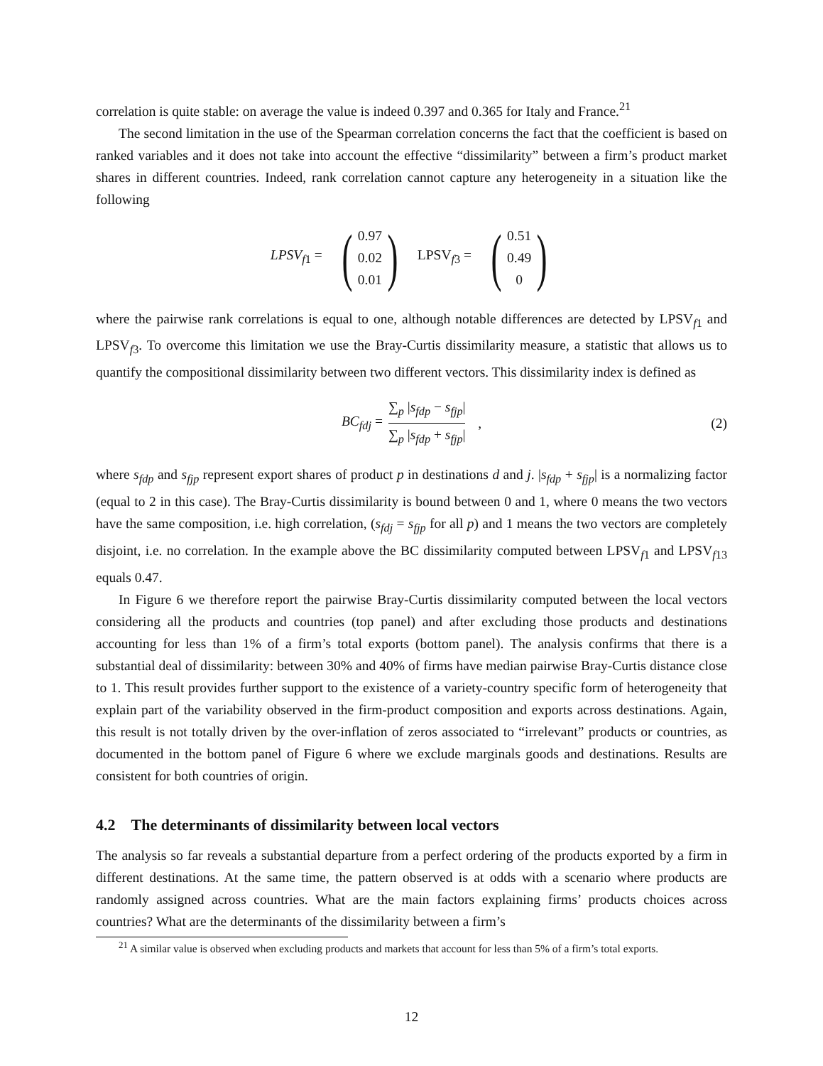correlation is quite stable: on average the value is indeed 0.397 and 0.365 for Italy and France.<sup>21</sup>
The second limitation in the use of the Spearman correlation concerns the fact that the coefficient is based on ranked variables and it does not take into account the effective “dissimilarity” between a firm’s product market shares in different countries. Indeed, rank correlation cannot capture any heterogeneity in a situation like the following
LPSV<sub>f1</sub> = (0.97
0.02
0.01) LPSV<sub>f3</sub> = (0.51
0.49
0)
where the pairwise rank correlations is equal to one, although notable differences are detected by LPSV<sub>f1</sub> and LPSV<sub>f3</sub>. To overcome this limitation we use the Bray-Curtis dissimilarity measure, a statistic that allows us to quantify the compositional dissimilarity between two different vectors. This dissimilarity index is defined as
BC<sub>fdj</sub> = ∑<sub>p</sub> |s<sub>fdp</sub> − s<sub>fjp</sub>| ∑<sub>p</sub> |s<sub>fdp</sub> + s<sub>fjp</sub>| , (2)
where s<sub>fdp</sub> and s<sub>fjp</sub> represent export shares of product p in destinations d and j. |s<sub>fdp</sub> + s<sub>fjp</sub>| is a normalizing factor (equal to 2 in this case). The Bray-Curtis dissimilarity is bound between 0 and 1, where 0 means the two vectors have the same composition, i.e. high correlation, (s<sub>fdj</sub> = s<sub>fjp</sub> for all p) and 1 means the two vectors are completely disjoint, i.e. no correlation. In the example above the BC dissimilarity computed between LPSV<sub>f1</sub> and LPSV<sub>f13</sub> equals 0.47.
In Figure 6 we therefore report the pairwise Bray-Curtis dissimilarity computed between the local vectors considering all the products and countries (top panel) and after excluding those products and destinations accounting for less than 1% of a firm’s total exports (bottom panel). The analysis confirms that there is a substantial deal of dissimilarity: between 30% and 40% of firms have median pairwise Bray-Curtis distance close to 1. This result provides further support to the existence of a variety-country specific form of heterogeneity that explain part of the variability observed in the firm-product composition and exports across destinations. Again, this result is not totally driven by the over-inflation of zeros associated to “irrelevant” products or countries, as documented in the bottom panel of Figure 6 where we exclude marginals goods and destinations. Results are consistent for both countries of origin.
4.2 The determinants of dissimilarity between local vectors
The analysis so far reveals a substantial departure from a perfect ordering of the products exported by a firm in different destinations. At the same time, the pattern observed is at odds with a scenario where products are randomly assigned across countries. What are the main factors explaining firms’ products choices across countries? What are the determinants of the dissimilarity between a firm’s
<sup>21</sup> A similar value is observed when excluding products and markets that account for less than 5% of a firm’s total exports.
12